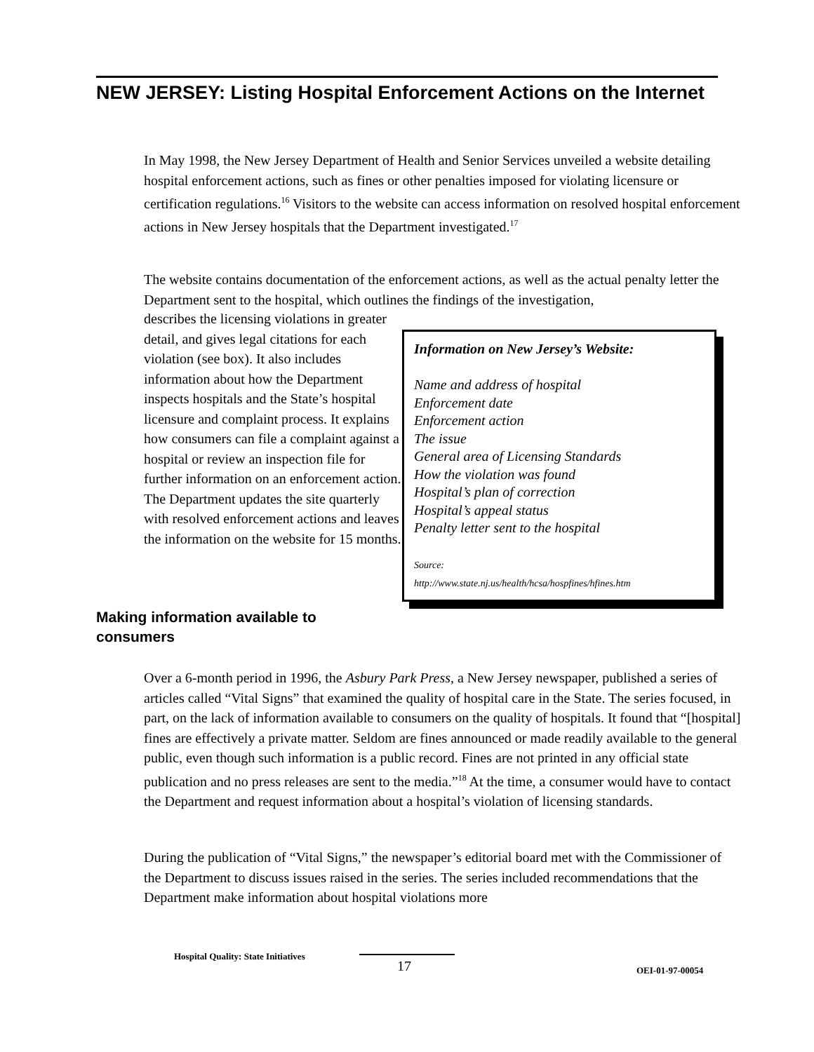NEW JERSEY: Listing Hospital Enforcement Actions on the Internet
In May 1998, the New Jersey Department of Health and Senior Services unveiled a website detailing hospital enforcement actions, such as fines or other penalties imposed for violating licensure or certification regulations.<sup>16</sup> Visitors to the website can access information on resolved hospital enforcement actions in New Jersey hospitals that the Department investigated.<sup>17</sup>
The website contains documentation of the enforcement actions, as well as the actual penalty letter the Department sent to the hospital, which outlines the findings of the investigation,
describes the licensing violations in greater detail, and gives legal citations for each violation (see box). It also includes information about how the Department inspects hospitals and the State’s hospital licensure and complaint process. It explains how consumers can file a complaint against a hospital or review an inspection file for further information on an enforcement action. The Department updates the site quarterly with resolved enforcement actions and leaves the information on the website for 15 months.
Information on New Jersey’s Website:
Name and address of hospital
Enforcement date
Enforcement action
The issue
General area of Licensing Standards
How the violation was found
Hospital’s plan of correction
Hospital’s appeal status
Penalty letter sent to the hospital
Source:
http://www.state.nj.us/health/hcsa/hospfines/hfines.htm
Making information available to consumers
Over a 6-month period in 1996, the Asbury Park Press, a New Jersey newspaper, published a series of articles called “Vital Signs” that examined the quality of hospital care in the State. The series focused, in part, on the lack of information available to consumers on the quality of hospitals. It found that “[hospital] fines are effectively a private matter. Seldom are fines announced or made readily available to the general public, even though such information is a public record. Fines are not printed in any official state publication and no press releases are sent to the media.”<sup>18</sup> At the time, a consumer would have to contact the Department and request information about a hospital’s violation of licensing standards.
During the publication of “Vital Signs,” the newspaper’s editorial board met with the Commissioner of the Department to discuss issues raised in the series. The series included recommendations that the Department make information about hospital violations more
Hospital Quality: State Initiatives
17 OEI-01-97-00054